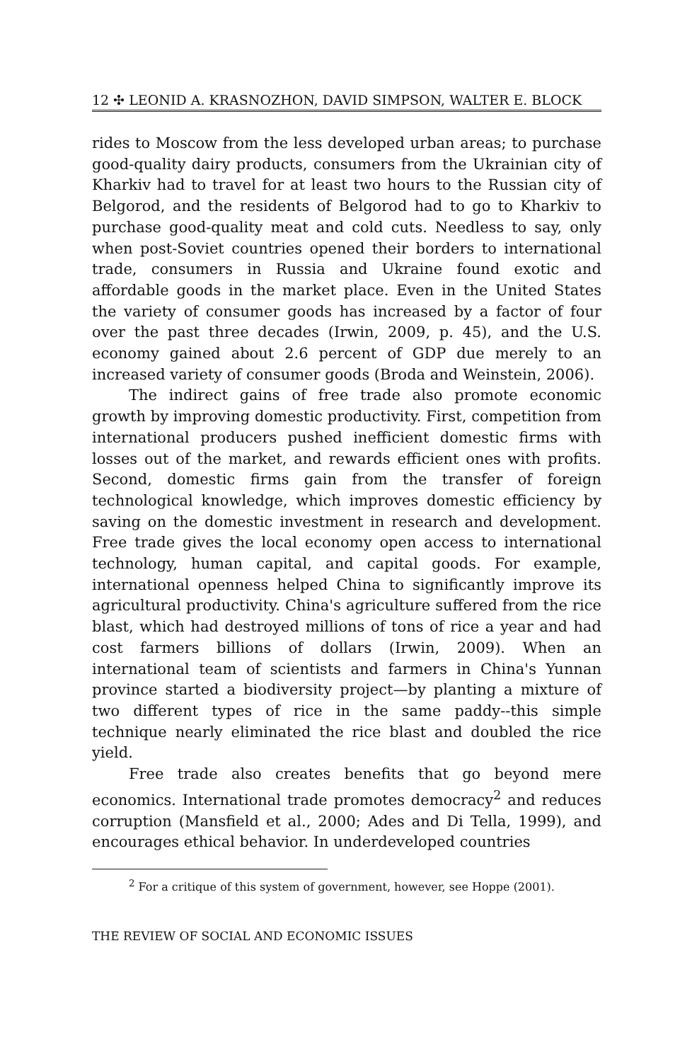12 ✣ LEONID A. KRASNOZHON, DAVID SIMPSON, WALTER E. BLOCK
rides to Moscow from the less developed urban areas; to purchase good-quality dairy products, consumers from the Ukrainian city of Kharkiv had to travel for at least two hours to the Russian city of Belgorod, and the residents of Belgorod had to go to Kharkiv to purchase good-quality meat and cold cuts. Needless to say, only when post-Soviet countries opened their borders to international trade, consumers in Russia and Ukraine found exotic and affordable goods in the market place. Even in the United States the variety of consumer goods has increased by a factor of four over the past three decades (Irwin, 2009, p. 45), and the U.S. economy gained about 2.6 percent of GDP due merely to an increased variety of consumer goods (Broda and Weinstein, 2006).
The indirect gains of free trade also promote economic growth by improving domestic productivity. First, competition from international producers pushed inefficient domestic firms with losses out of the market, and rewards efficient ones with profits. Second, domestic firms gain from the transfer of foreign technological knowledge, which improves domestic efficiency by saving on the domestic investment in research and development. Free trade gives the local economy open access to international technology, human capital, and capital goods. For example, international openness helped China to significantly improve its agricultural productivity. China's agriculture suffered from the rice blast, which had destroyed millions of tons of rice a year and had cost farmers billions of dollars (Irwin, 2009). When an international team of scientists and farmers in China's Yunnan province started a biodiversity project—by planting a mixture of two different types of rice in the same paddy--this simple technique nearly eliminated the rice blast and doubled the rice yield.
Free trade also creates benefits that go beyond mere economics. International trade promotes democracy<sup>2</sup> and reduces corruption (Mansfield et al., 2000; Ades and Di Tella, 1999), and encourages ethical behavior. In underdeveloped countries
<sup>2</sup> For a critique of this system of government, however, see Hoppe (2001).
THE REVIEW OF SOCIAL AND ECONOMIC ISSUES